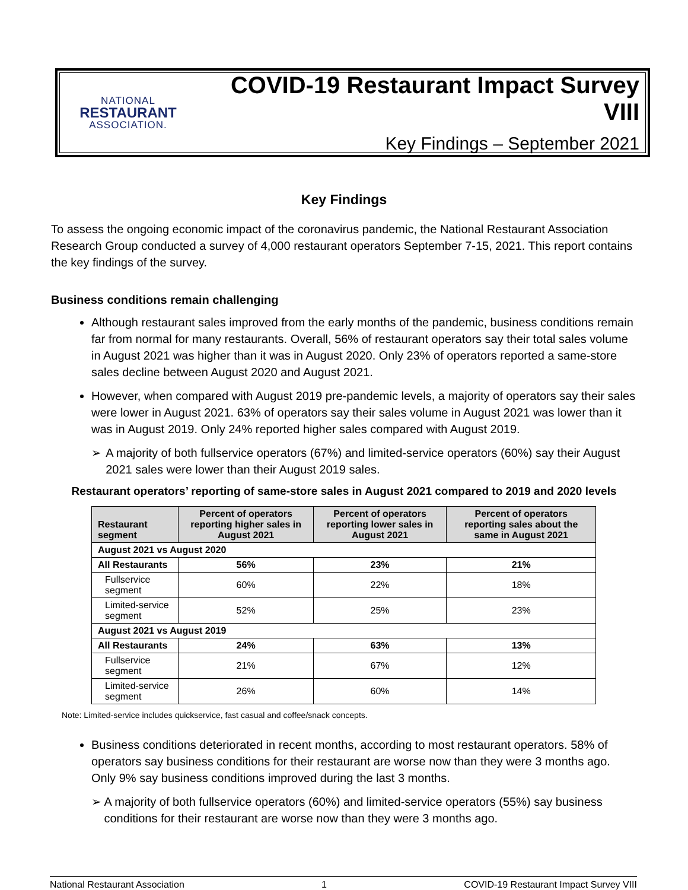NATIONAL
RESTAURANT
ASSOCIATION.
COVID-19 Restaurant Impact Survey VIII
Key Findings – September 2021
Key Findings
To assess the ongoing economic impact of the coronavirus pandemic, the National Restaurant Association Research Group conducted a survey of 4,000 restaurant operators September 7-15, 2021. This report contains the key findings of the survey.
Business conditions remain challenging
Although restaurant sales improved from the early months of the pandemic, business conditions remain far from normal for many restaurants. Overall, 56% of restaurant operators say their total sales volume in August 2021 was higher than it was in August 2020. Only 23% of operators reported a same-store sales decline between August 2020 and August 2021.
However, when compared with August 2019 pre-pandemic levels, a majority of operators say their sales were lower in August 2021. 63% of operators say their sales volume in August 2021 was lower than it was in August 2019. Only 24% reported higher sales compared with August 2019.
➢ A majority of both fullservice operators (67%) and limited-service operators (60%) say their August 2021 sales were lower than their August 2019 sales.
Restaurant operators’ reporting of same-store sales in August 2021 compared to 2019 and 2020 levels
| Restaurant segment | Percent of operators reporting higher sales in August 2021 | Percent of operators reporting lower sales in August 2021 | Percent of operators reporting sales about the same in August 2021 |
| --- | --- | --- | --- |
| August 2021 vs August 2020 | | | |
| All Restaurants | 56% | 23% | 21% |
| Fullservice segment | 60% | 22% | 18% |
| Limited-service segment | 52% | 25% | 23% |
| August 2021 vs August 2019 | | | |
| All Restaurants | 24% | 63% | 13% |
| Fullservice segment | 21% | 67% | 12% |
| Limited-service segment | 26% | 60% | 14% |
Note: Limited-service includes quickservice, fast casual and coffee/snack concepts.
Business conditions deteriorated in recent months, according to most restaurant operators. 58% of operators say business conditions for their restaurant are worse now than they were 3 months ago. Only 9% say business conditions improved during the last 3 months.
➢ A majority of both fullservice operators (60%) and limited-service operators (55%) say business conditions for their restaurant are worse now than they were 3 months ago.
National Restaurant Association 1 COVID-19 Restaurant Impact Survey VIII